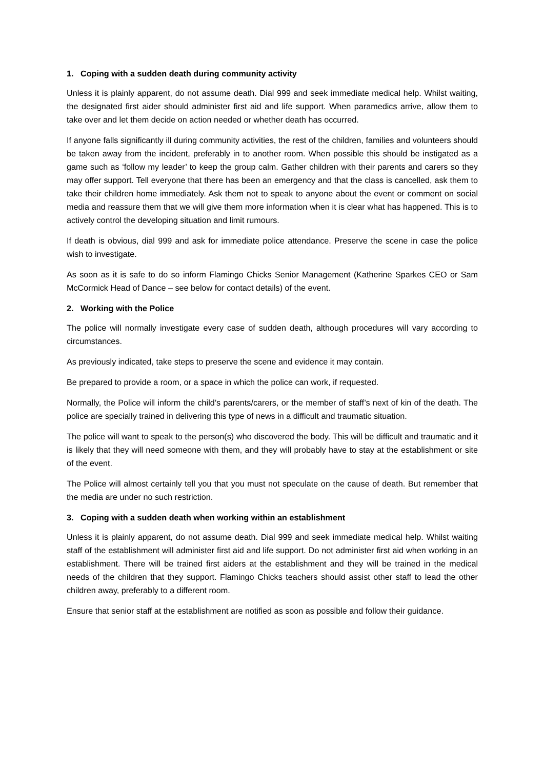1. Coping with a sudden death during community activity
Unless it is plainly apparent, do not assume death. Dial 999 and seek immediate medical help. Whilst waiting, the designated first aider should administer first aid and life support. When paramedics arrive, allow them to take over and let them decide on action needed or whether death has occurred.
If anyone falls significantly ill during community activities, the rest of the children, families and volunteers should be taken away from the incident, preferably in to another room. When possible this should be instigated as a game such as ‘follow my leader’ to keep the group calm. Gather children with their parents and carers so they may offer support. Tell everyone that there has been an emergency and that the class is cancelled, ask them to take their children home immediately. Ask them not to speak to anyone about the event or comment on social media and reassure them that we will give them more information when it is clear what has happened. This is to actively control the developing situation and limit rumours.
If death is obvious, dial 999 and ask for immediate police attendance. Preserve the scene in case the police wish to investigate.
As soon as it is safe to do so inform Flamingo Chicks Senior Management (Katherine Sparkes CEO or Sam McCormick Head of Dance – see below for contact details) of the event.
2. Working with the Police
The police will normally investigate every case of sudden death, although procedures will vary according to circumstances.
As previously indicated, take steps to preserve the scene and evidence it may contain.
Be prepared to provide a room, or a space in which the police can work, if requested.
Normally, the Police will inform the child’s parents/carers, or the member of staff’s next of kin of the death. The police are specially trained in delivering this type of news in a difficult and traumatic situation.
The police will want to speak to the person(s) who discovered the body. This will be difficult and traumatic and it is likely that they will need someone with them, and they will probably have to stay at the establishment or site of the event.
The Police will almost certainly tell you that you must not speculate on the cause of death. But remember that the media are under no such restriction.
3. Coping with a sudden death when working within an establishment
Unless it is plainly apparent, do not assume death. Dial 999 and seek immediate medical help. Whilst waiting staff of the establishment will administer first aid and life support. Do not administer first aid when working in an establishment. There will be trained first aiders at the establishment and they will be trained in the medical needs of the children that they support. Flamingo Chicks teachers should assist other staff to lead the other children away, preferably to a different room.
Ensure that senior staff at the establishment are notified as soon as possible and follow their guidance.